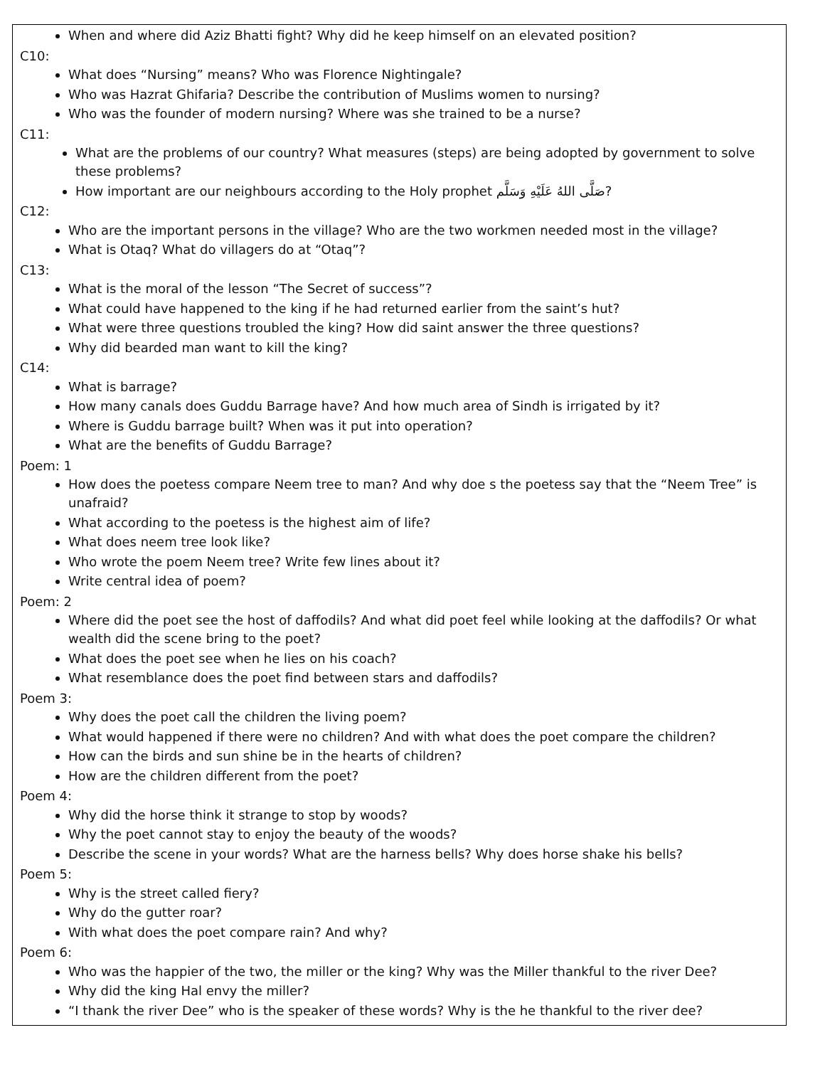When and where did Aziz Bhatti fight? Why did he keep himself on an elevated position?
C10:
What does “Nursing” means? Who was Florence Nightingale?
Who was Hazrat Ghifaria? Describe the contribution of Muslims women to nursing?
Who was the founder of modern nursing? Where was she trained to be a nurse?
C11:
What are the problems of our country? What measures (steps) are being adopted by government to solve these problems?
How important are our neighbours according to the Holy prophet صَلَّى اللهُ عَلَيْهِ وَسَلَّم?
C12:
Who are the important persons in the village? Who are the two workmen needed most in the village?
What is Otaq? What do villagers do at “Otaq”?
C13:
What is the moral of the lesson “The Secret of success”?
What could have happened to the king if he had returned earlier from the saint’s hut?
What were three questions troubled the king? How did saint answer the three questions?
Why did bearded man want to kill the king?
C14:
What is barrage?
How many canals does Guddu Barrage have? And how much area of Sindh is irrigated by it?
Where is Guddu barrage built? When was it put into operation?
What are the benefits of Guddu Barrage?
Poem: 1
How does the poetess compare Neem tree to man? And why doe s the poetess say that the “Neem Tree” is unafraid?
What according to the poetess is the highest aim of life?
What does neem tree look like?
Who wrote the poem Neem tree? Write few lines about it?
Write central idea of poem?
Poem: 2
Where did the poet see the host of daffodils? And what did poet feel while looking at the daffodils? Or what wealth did the scene bring to the poet?
What does the poet see when he lies on his coach?
What resemblance does the poet find between stars and daffodils?
Poem 3:
Why does the poet call the children the living poem?
What would happened if there were no children? And with what does the poet compare the children?
How can the birds and sun shine be in the hearts of children?
How are the children different from the poet?
Poem 4:
Why did the horse think it strange to stop by woods?
Why the poet cannot stay to enjoy the beauty of the woods?
Describe the scene in your words? What are the harness bells? Why does horse shake his bells?
Poem 5:
Why is the street called fiery?
Why do the gutter roar?
With what does the poet compare rain? And why?
Poem 6:
Who was the happier of the two, the miller or the king? Why was the Miller thankful to the river Dee?
Why did the king Hal envy the miller?
“I thank the river Dee” who is the speaker of these words? Why is the he thankful to the river dee?